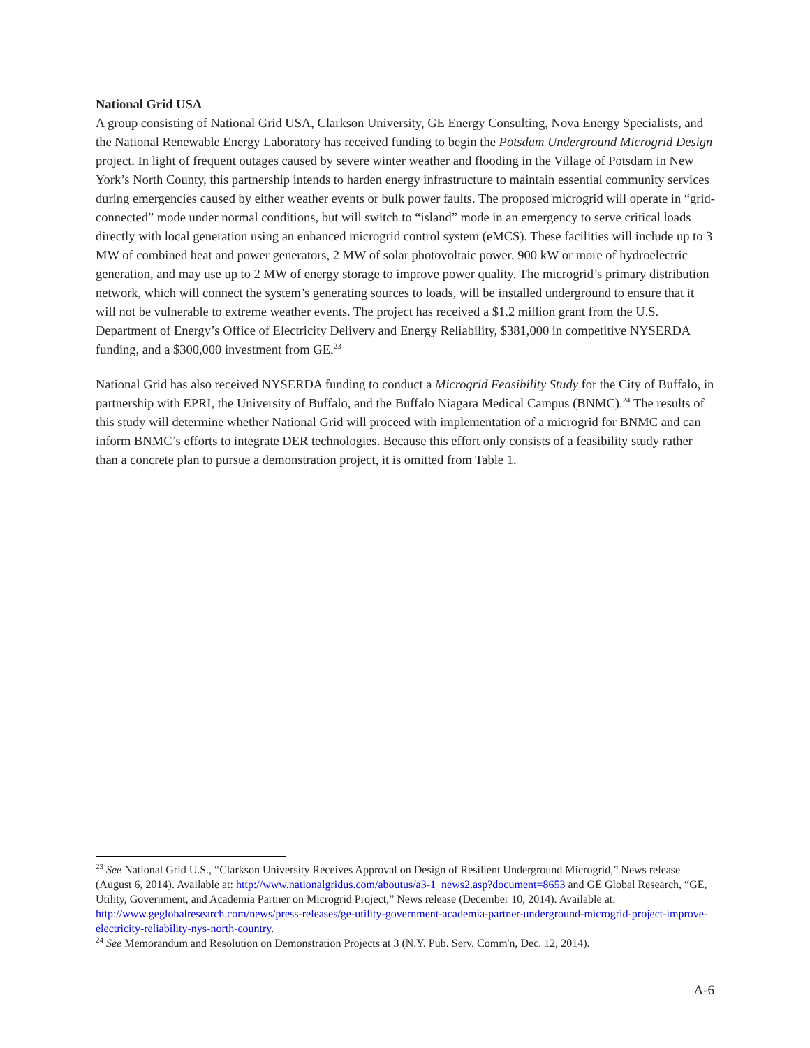National Grid USA
A group consisting of National Grid USA, Clarkson University, GE Energy Consulting, Nova Energy Specialists, and the National Renewable Energy Laboratory has received funding to begin the Potsdam Underground Microgrid Design project. In light of frequent outages caused by severe winter weather and flooding in the Village of Potsdam in New York’s North County, this partnership intends to harden energy infrastructure to maintain essential community services during emergencies caused by either weather events or bulk power faults. The proposed microgrid will operate in “grid-connected” mode under normal conditions, but will switch to “island” mode in an emergency to serve critical loads directly with local generation using an enhanced microgrid control system (eMCS). These facilities will include up to 3 MW of combined heat and power generators, 2 MW of solar photovoltaic power, 900 kW or more of hydroelectric generation, and may use up to 2 MW of energy storage to improve power quality. The microgrid’s primary distribution network, which will connect the system’s generating sources to loads, will be installed underground to ensure that it will not be vulnerable to extreme weather events. The project has received a $1.2 million grant from the U.S. Department of Energy’s Office of Electricity Delivery and Energy Reliability, $381,000 in competitive NYSERDA funding, and a $300,000 investment from GE.<sup>23</sup>
National Grid has also received NYSERDA funding to conduct a Microgrid Feasibility Study for the City of Buffalo, in partnership with EPRI, the University of Buffalo, and the Buffalo Niagara Medical Campus (BNMC).<sup>24</sup> The results of this study will determine whether National Grid will proceed with implementation of a microgrid for BNMC and can inform BNMC’s efforts to integrate DER technologies. Because this effort only consists of a feasibility study rather than a concrete plan to pursue a demonstration project, it is omitted from Table 1.
<sup>23</sup> See National Grid U.S., “Clarkson University Receives Approval on Design of Resilient Underground Microgrid,” News release (August 6, 2014). Available at: http://www.nationalgridus.com/aboutus/a3-1_news2.asp?document=8653 and GE Global Research, “GE, Utility, Government, and Academia Partner on Microgrid Project,” News release (December 10, 2014). Available at: http://www.geglobalresearch.com/news/press-releases/ge-utility-government-academia-partner-underground-microgrid-project-improve-electricity-reliability-nys-north-country.
<sup>24</sup> See Memorandum and Resolution on Demonstration Projects at 3 (N.Y. Pub. Serv. Comm'n, Dec. 12, 2014).
A-6